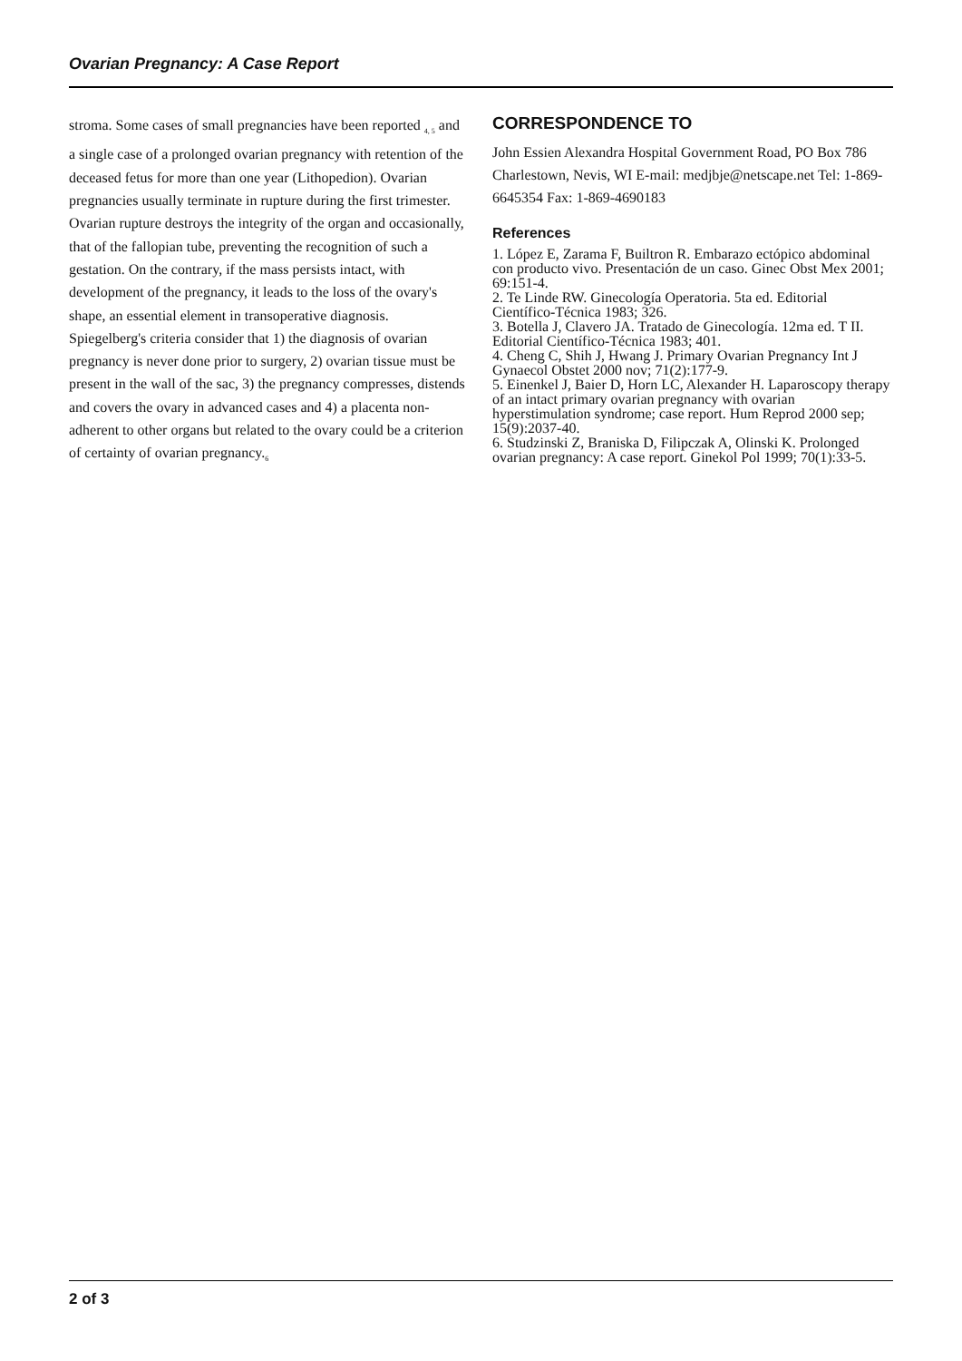Ovarian Pregnancy: A Case Report
stroma. Some cases of small pregnancies have been reported <sub>4, 5</sub> and a single case of a prolonged ovarian pregnancy with retention of the deceased fetus for more than one year (Lithopedion). Ovarian pregnancies usually terminate in rupture during the first trimester. Ovarian rupture destroys the integrity of the organ and occasionally, that of the fallopian tube, preventing the recognition of such a gestation. On the contrary, if the mass persists intact, with development of the pregnancy, it leads to the loss of the ovary's shape, an essential element in transoperative diagnosis. Spiegelberg's criteria consider that 1) the diagnosis of ovarian pregnancy is never done prior to surgery, 2) ovarian tissue must be present in the wall of the sac, 3) the pregnancy compresses, distends and covers the ovary in advanced cases and 4) a placenta non-adherent to other organs but related to the ovary could be a criterion of certainty of ovarian pregnancy.<sub>6</sub>
CORRESPONDENCE TO
John Essien Alexandra Hospital Government Road, PO Box 786 Charlestown, Nevis, WI E-mail: medjbje@netscape.net Tel: 1-869-6645354 Fax: 1-869-4690183
References
1. López E, Zarama F, Builtron R. Embarazo ectópico abdominal con producto vivo. Presentación de un caso. Ginec Obst Mex 2001; 69:151-4.
2. Te Linde RW. Ginecología Operatoria. 5ta ed. Editorial Científico-Técnica 1983; 326.
3. Botella J, Clavero JA. Tratado de Ginecología. 12ma ed. T II. Editorial Científico-Técnica 1983; 401.
4. Cheng C, Shih J, Hwang J. Primary Ovarian Pregnancy Int J Gynaecol Obstet 2000 nov; 71(2):177-9.
5. Einenkel J, Baier D, Horn LC, Alexander H. Laparoscopy therapy of an intact primary ovarian pregnancy with ovarian hyperstimulation syndrome; case report. Hum Reprod 2000 sep; 15(9):2037-40.
6. Studzinski Z, Braniska D, Filipczak A, Olinski K. Prolonged ovarian pregnancy: A case report. Ginekol Pol 1999; 70(1):33-5.
2 of 3